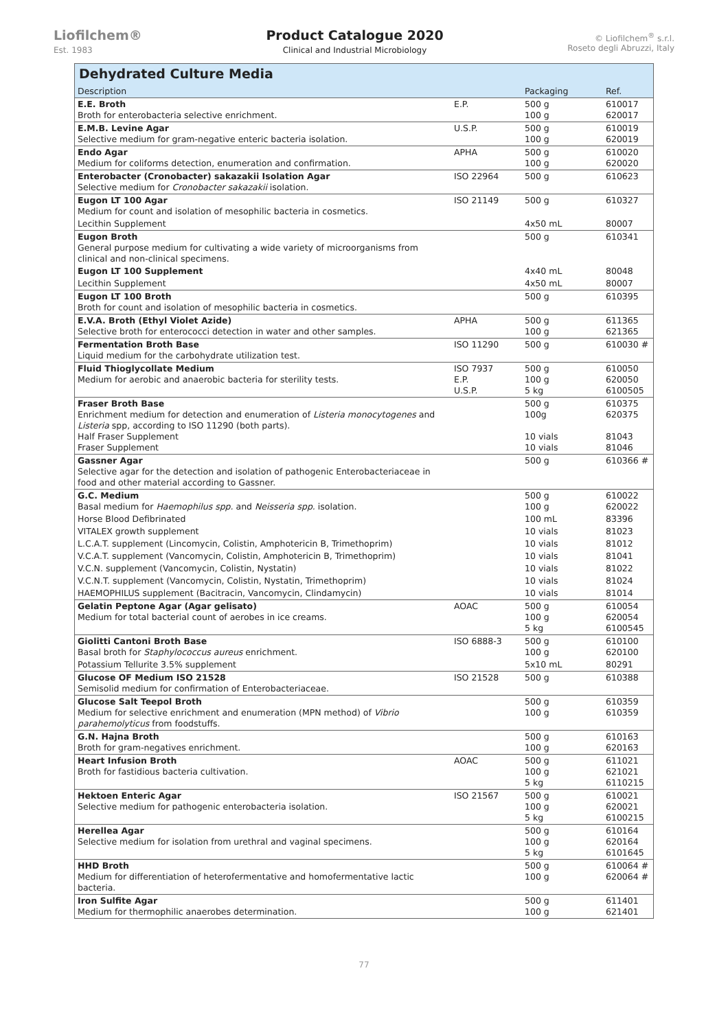Liofilchem®
Est. 1983
Product Catalogue 2020
Clinical and Industrial Microbiology
© Liofilchem<sup>®</sup> s.r.l.
Roseto degli Abruzzi, Italy
Dehydrated Culture Media
| Description | | Packaging | Ref. |
| --- | --- | --- | --- |
| E.E. Broth Broth for enterobacteria selective enrichment. | E.P. | 500 g 100 g | 610017 620017 |
| E.M.B. Levine Agar Selective medium for gram-negative enteric bacteria isolation. | U.S.P. | 500 g 100 g | 610019 620019 |
| Endo Agar Medium for coliforms detection, enumeration and confirmation. | APHA | 500 g 100 g | 610020 620020 |
| Enterobacter (Cronobacter) sakazakii Isolation Agar Selective medium for Cronobacter sakazakii isolation. | ISO 22964 | 500 g | 610623 |
| Eugon LT 100 Agar Medium for count and isolation of mesophilic bacteria in cosmetics. | ISO 21149 | 500 g | 610327 |
| Lecithin Supplement | | 4x50 mL | 80007 |
| Eugon Broth General purpose medium for cultivating a wide variety of microorganisms from clinical and non-clinical specimens. | | 500 g | 610341 |
| Eugon LT 100 Supplement | | 4x40 mL | 80048 |
| Lecithin Supplement | | 4x50 mL | 80007 |
| Eugon LT 100 Broth Broth for count and isolation of mesophilic bacteria in cosmetics. | | 500 g | 610395 |
| E.V.A. Broth (Ethyl Violet Azide) Selective broth for enterococci detection in water and other samples. | APHA | 500 g 100 g | 611365 621365 |
| Fermentation Broth Base Liquid medium for the carbohydrate utilization test. | ISO 11290 | 500 g | 610030 # |
| Fluid Thioglycollate Medium Medium for aerobic and anaerobic bacteria for sterility tests. | ISO 7937 E.P. U.S.P. | 500 g 100 g 5 kg | 610050 620050 6100505 |
| Fraser Broth Base Enrichment medium for detection and enumeration of Listeria monocytogenes and Listeria spp, according to ISO 11290 (both parts). Half Fraser Supplement Fraser Supplement | | 500 g 100g 10 vials 10 vials | 610375 620375 81043 81046 |
| Gassner Agar Selective agar for the detection and isolation of pathogenic Enterobacteriaceae in food and other material according to Gassner. | | 500 g | 610366 # |
| G.C. Medium Basal medium for Haemophilus spp. and Neisseria spp. isolation. | | 500 g 100 g | 610022 620022 |
| Horse Blood Defibrinated | | 100 mL | 83396 |
| VITALEX growth supplement | | 10 vials | 81023 |
| L.C.A.T. supplement (Lincomycin, Colistin, Amphotericin B, Trimethoprim) | | 10 vials | 81012 |
| V.C.A.T. supplement (Vancomycin, Colistin, Amphotericin B, Trimethoprim) | | 10 vials | 81041 |
| V.C.N. supplement (Vancomycin, Colistin, Nystatin) | | 10 vials | 81022 |
| V.C.N.T. supplement (Vancomycin, Colistin, Nystatin, Trimethoprim) | | 10 vials | 81024 |
| HAEMOPHILUS supplement (Bacitracin, Vancomycin, Clindamycin) | | 10 vials | 81014 |
| Gelatin Peptone Agar (Agar gelisato) Medium for total bacterial count of aerobes in ice creams. | AOAC | 500 g 100 g 5 kg | 610054 620054 6100545 |
| Giolitti Cantoni Broth Base Basal broth for Staphylococcus aureus enrichment. | ISO 6888-3 | 500 g 100 g | 610100 620100 |
| Potassium Tellurite 3.5% supplement | | 5x10 mL | 80291 |
| Glucose OF Medium ISO 21528 Semisolid medium for confirmation of Enterobacteriaceae. | ISO 21528 | 500 g | 610388 |
| Glucose Salt Teepol Broth Medium for selective enrichment and enumeration (MPN method) of Vibrio parahemolyticus from foodstuffs. | | 500 g 100 g | 610359 610359 |
| G.N. Hajna Broth Broth for gram-negatives enrichment. | | 500 g 100 g | 610163 620163 |
| Heart Infusion Broth Broth for fastidious bacteria cultivation. | AOAC | 500 g 100 g 5 kg | 611021 621021 6110215 |
| Hektoen Enteric Agar Selective medium for pathogenic enterobacteria isolation. | ISO 21567 | 500 g 100 g 5 kg | 610021 620021 6100215 |
| Herellea Agar Selective medium for isolation from urethral and vaginal specimens. | | 500 g 100 g 5 kg | 610164 620164 6101645 |
| HHD Broth Medium for differentiation of heterofermentative and homofermentative lactic bacteria. | | 500 g 100 g | 610064 # 620064 # |
| Iron Sulfite Agar Medium for thermophilic anaerobes determination. | | 500 g 100 g | 611401 621401 |
77